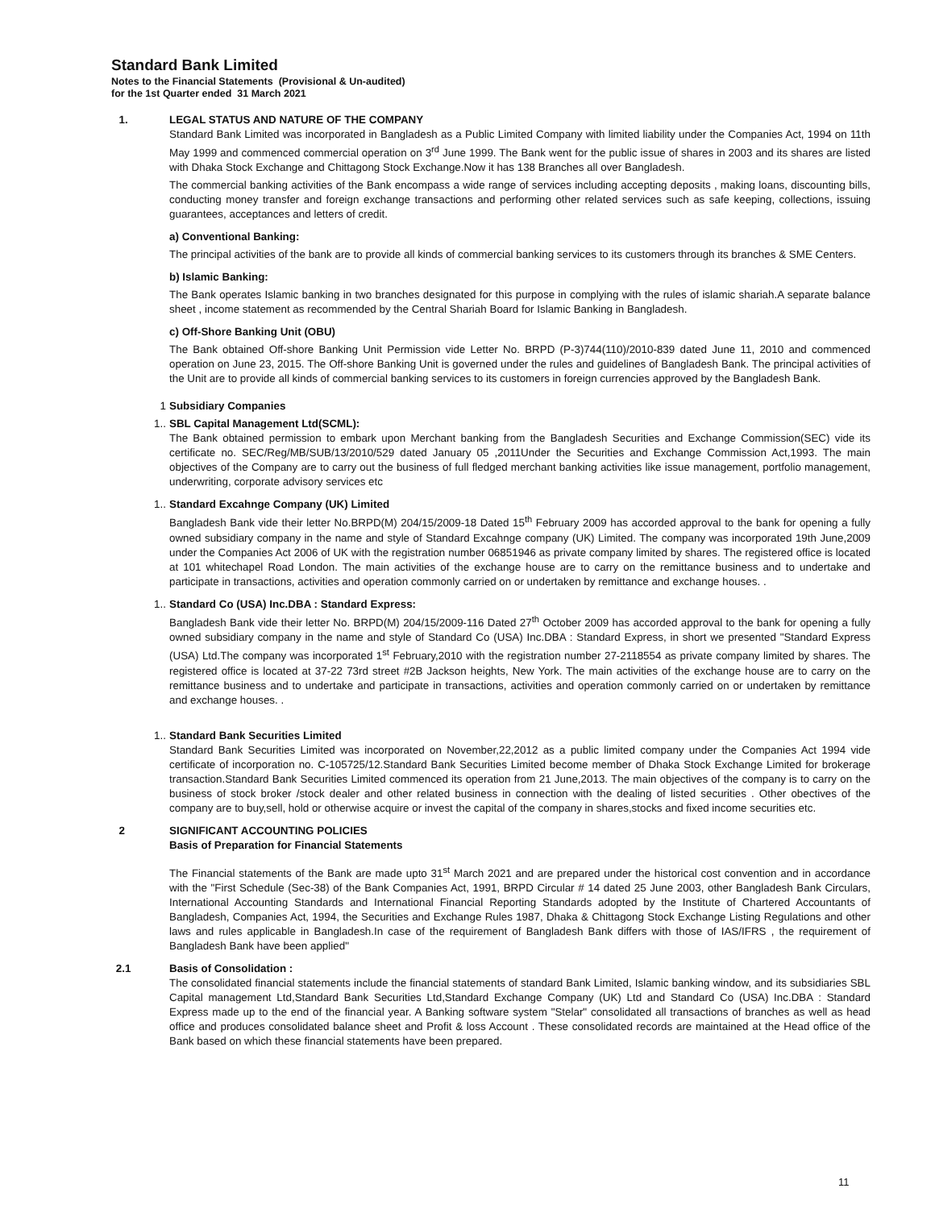Standard Bank Limited
Notes to the Financial Statements (Provisional & Un-audited)
for the 1st Quarter ended 31 March 2021
1. LEGAL STATUS AND NATURE OF THE COMPANY
Standard Bank Limited was incorporated in Bangladesh as a Public Limited Company with limited liability under the Companies Act, 1994 on 11th May 1999 and commenced commercial operation on 3<sup>rd</sup> June 1999. The Bank went for the public issue of shares in 2003 and its shares are listed with Dhaka Stock Exchange and Chittagong Stock Exchange.Now it has 138 Branches all over Bangladesh.
The commercial banking activities of the Bank encompass a wide range of services including accepting deposits , making loans, discounting bills, conducting money transfer and foreign exchange transactions and performing other related services such as safe keeping, collections, issuing guarantees, acceptances and letters of credit.
a) Conventional Banking:
The principal activities of the bank are to provide all kinds of commercial banking services to its customers through its branches & SME Centers.
b) Islamic Banking:
The Bank operates Islamic banking in two branches designated for this purpose in complying with the rules of islamic shariah.A separate balance sheet , income statement as recommended by the Central Shariah Board for Islamic Banking in Bangladesh.
c) Off-Shore Banking Unit (OBU)
The Bank obtained Off-shore Banking Unit Permission vide Letter No. BRPD (P-3)744(110)/2010-839 dated June 11, 2010 and commenced operation on June 23, 2015. The Off-shore Banking Unit is governed under the rules and guidelines of Bangladesh Bank. The principal activities of the Unit are to provide all kinds of commercial banking services to its customers in foreign currencies approved by the Bangladesh Bank.
1 Subsidiary Companies
1.. SBL Capital Management Ltd(SCML):
The Bank obtained permission to embark upon Merchant banking from the Bangladesh Securities and Exchange Commission(SEC) vide its certificate no. SEC/Reg/MB/SUB/13/2010/529 dated January 05 ,2011Under the Securities and Exchange Commission Act,1993. The main objectives of the Company are to carry out the business of full fledged merchant banking activities like issue management, portfolio management, underwriting, corporate advisory services etc
1.. Standard Excahnge Company (UK) Limited
Bangladesh Bank vide their letter No.BRPD(M) 204/15/2009-18 Dated 15<sup>th</sup> February 2009 has accorded approval to the bank for opening a fully owned subsidiary company in the name and style of Standard Excahnge company (UK) Limited. The company was incorporated 19th June,2009 under the Companies Act 2006 of UK with the registration number 06851946 as private company limited by shares. The registered office is located at 101 whitechapel Road London. The main activities of the exchange house are to carry on the remittance business and to undertake and participate in transactions, activities and operation commonly carried on or undertaken by remittance and exchange houses. .
1.. Standard Co (USA) Inc.DBA : Standard Express:
Bangladesh Bank vide their letter No. BRPD(M) 204/15/2009-116 Dated 27<sup>th</sup> October 2009 has accorded approval to the bank for opening a fully owned subsidiary company in the name and style of Standard Co (USA) Inc.DBA : Standard Express, in short we presented "Standard Express (USA) Ltd.The company was incorporated 1<sup>st</sup> February,2010 with the registration number 27-2118554 as private company limited by shares. The registered office is located at 37-22 73rd street #2B Jackson heights, New York. The main activities of the exchange house are to carry on the remittance business and to undertake and participate in transactions, activities and operation commonly carried on or undertaken by remittance and exchange houses. .
1.. Standard Bank Securities Limited
Standard Bank Securities Limited was incorporated on November,22,2012 as a public limited company under the Companies Act 1994 vide certificate of incorporation no. C-105725/12.Standard Bank Securities Limited become member of Dhaka Stock Exchange Limited for brokerage transaction.Standard Bank Securities Limited commenced its operation from 21 June,2013. The main objectives of the company is to carry on the business of stock broker /stock dealer and other related business in connection with the dealing of listed securities . Other obectives of the company are to buy,sell, hold or otherwise acquire or invest the capital of the company in shares,stocks and fixed income securities etc.
2 SIGNIFICANT ACCOUNTING POLICIES
Basis of Preparation for Financial Statements
The Financial statements of the Bank are made upto 31<sup>st</sup> March 2021 and are prepared under the historical cost convention and in accordance with the "First Schedule (Sec-38) of the Bank Companies Act, 1991, BRPD Circular # 14 dated 25 June 2003, other Bangladesh Bank Circulars, International Accounting Standards and International Financial Reporting Standards adopted by the Institute of Chartered Accountants of Bangladesh, Companies Act, 1994, the Securities and Exchange Rules 1987, Dhaka & Chittagong Stock Exchange Listing Regulations and other laws and rules applicable in Bangladesh.In case of the requirement of Bangladesh Bank differs with those of IAS/IFRS , the requirement of Bangladesh Bank have been applied"
2.1 Basis of Consolidation :
The consolidated financial statements include the financial statements of standard Bank Limited, Islamic banking window, and its subsidiaries SBL Capital management Ltd,Standard Bank Securities Ltd,Standard Exchange Company (UK) Ltd and Standard Co (USA) Inc.DBA : Standard Express made up to the end of the financial year. A Banking software system "Stelar" consolidated all transactions of branches as well as head office and produces consolidated balance sheet and Profit & loss Account . These consolidated records are maintained at the Head office of the Bank based on which these financial statements have been prepared.
11